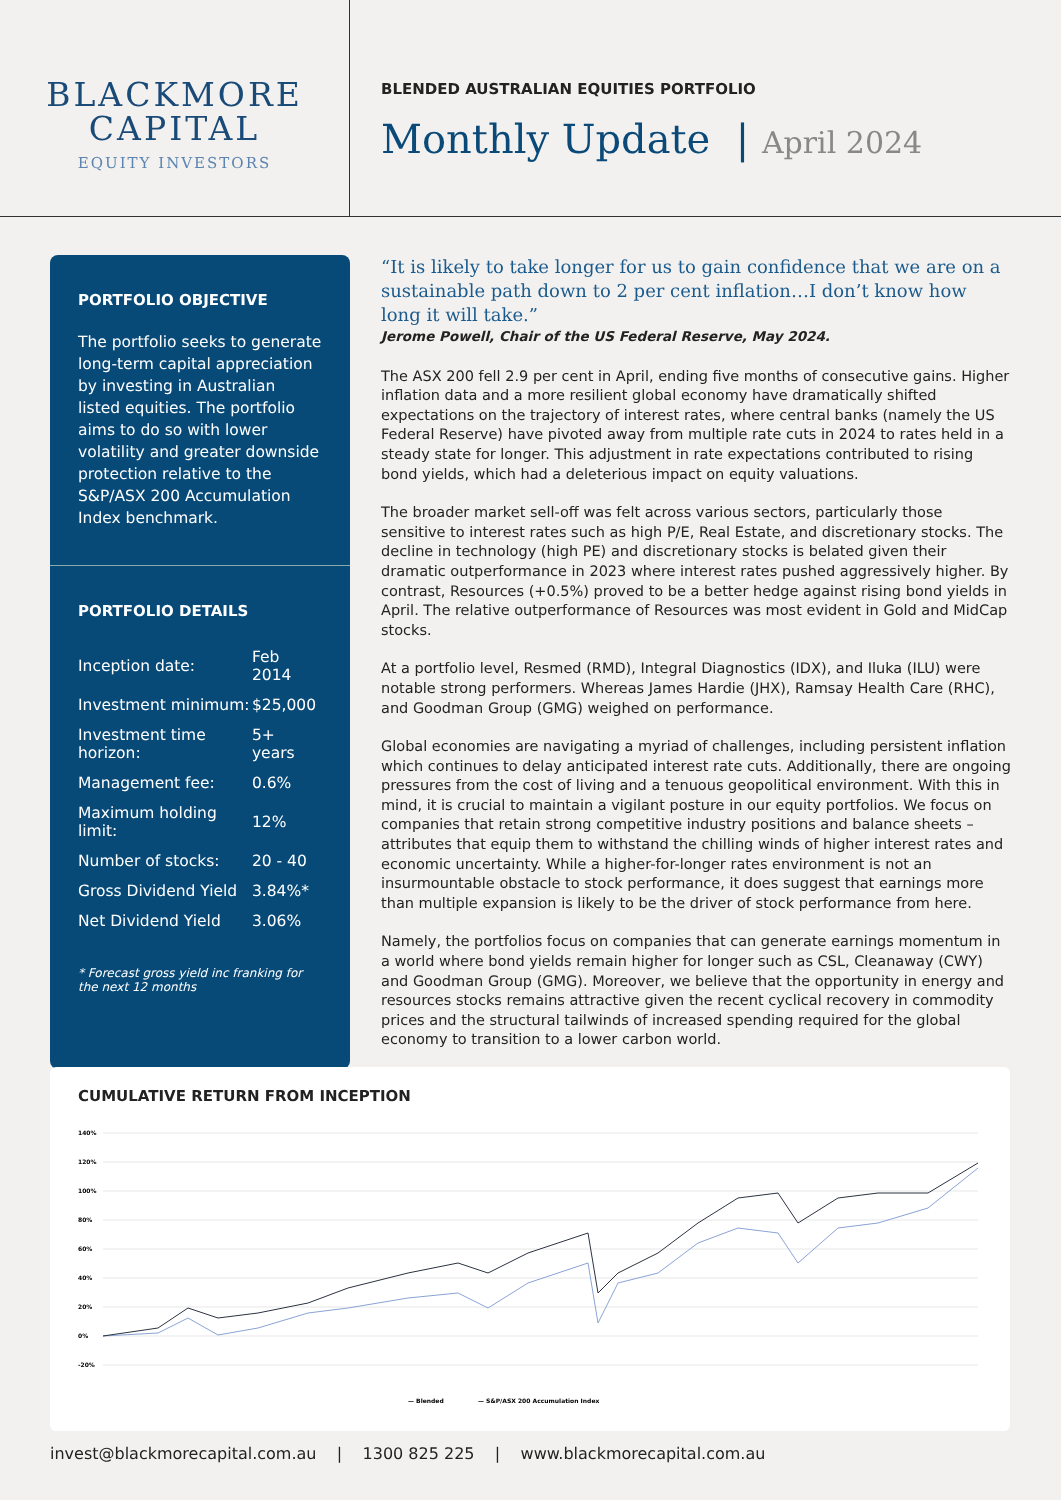BLACKMORE
CAPITAL
EQUITY INVESTORS
BLENDED AUSTRALIAN EQUITIES PORTFOLIO
Monthly Update | April 2024
PORTFOLIO OBJECTIVE
The portfolio seeks to generate long-term capital appreciation by investing in Australian listed equities. The portfolio aims to do so with lower volatility and greater downside protection relative to the S&P/ASX 200 Accumulation Index benchmark.
PORTFOLIO DETAILS
| Inception date: | Feb 2014 |
| Investment minimum: | $25,000 |
| Investment time horizon: | 5+ years |
| Management fee: | 0.6% |
| Maximum holding limit: | 12% |
| Number of stocks: | 20 - 40 |
| Gross Dividend Yield | 3.84%* |
| Net Dividend Yield | 3.06% |
* Forecast gross yield inc franking for the next 12 months
“It is likely to take longer for us to gain confidence that we are on a sustainable path down to 2 per cent inflation…I don’t know how long it will take.”
Jerome Powell, Chair of the US Federal Reserve, May 2024.
The ASX 200 fell 2.9 per cent in April, ending five months of consecutive gains. Higher inflation data and a more resilient global economy have dramatically shifted expectations on the trajectory of interest rates, where central banks (namely the US Federal Reserve) have pivoted away from multiple rate cuts in 2024 to rates held in a steady state for longer. This adjustment in rate expectations contributed to rising bond yields, which had a deleterious impact on equity valuations.
The broader market sell-off was felt across various sectors, particularly those sensitive to interest rates such as high P/E, Real Estate, and discretionary stocks. The decline in technology (high PE) and discretionary stocks is belated given their dramatic outperformance in 2023 where interest rates pushed aggressively higher. By contrast, Resources (+0.5%) proved to be a better hedge against rising bond yields in April. The relative outperformance of Resources was most evident in Gold and MidCap stocks.
At a portfolio level, Resmed (RMD), Integral Diagnostics (IDX), and Iluka (ILU) were notable strong performers. Whereas James Hardie (JHX), Ramsay Health Care (RHC), and Goodman Group (GMG) weighed on performance.
Global economies are navigating a myriad of challenges, including persistent inflation which continues to delay anticipated interest rate cuts. Additionally, there are ongoing pressures from the cost of living and a tenuous geopolitical environment. With this in mind, it is crucial to maintain a vigilant posture in our equity portfolios. We focus on companies that retain strong competitive industry positions and balance sheets – attributes that equip them to withstand the chilling winds of higher interest rates and economic uncertainty. While a higher-for-longer rates environment is not an insurmountable obstacle to stock performance, it does suggest that earnings more than multiple expansion is likely to be the driver of stock performance from here.
Namely, the portfolios focus on companies that can generate earnings momentum in a world where bond yields remain higher for longer such as CSL, Cleanaway (CWY) and Goodman Group (GMG). Moreover, we believe that the opportunity in energy and resources stocks remains attractive given the recent cyclical recovery in commodity prices and the structural tailwinds of increased spending required for the global economy to transition to a lower carbon world.
CUMULATIVE RETURN FROM INCEPTION
140%
120%
100%
80%
60%
40%
20%
0%
-20%
— Blended
— S&P/ASX 200 Accumulation Index
invest@blackmorecapital.com.au | 1300 825 225 | www.blackmorecapital.com.au